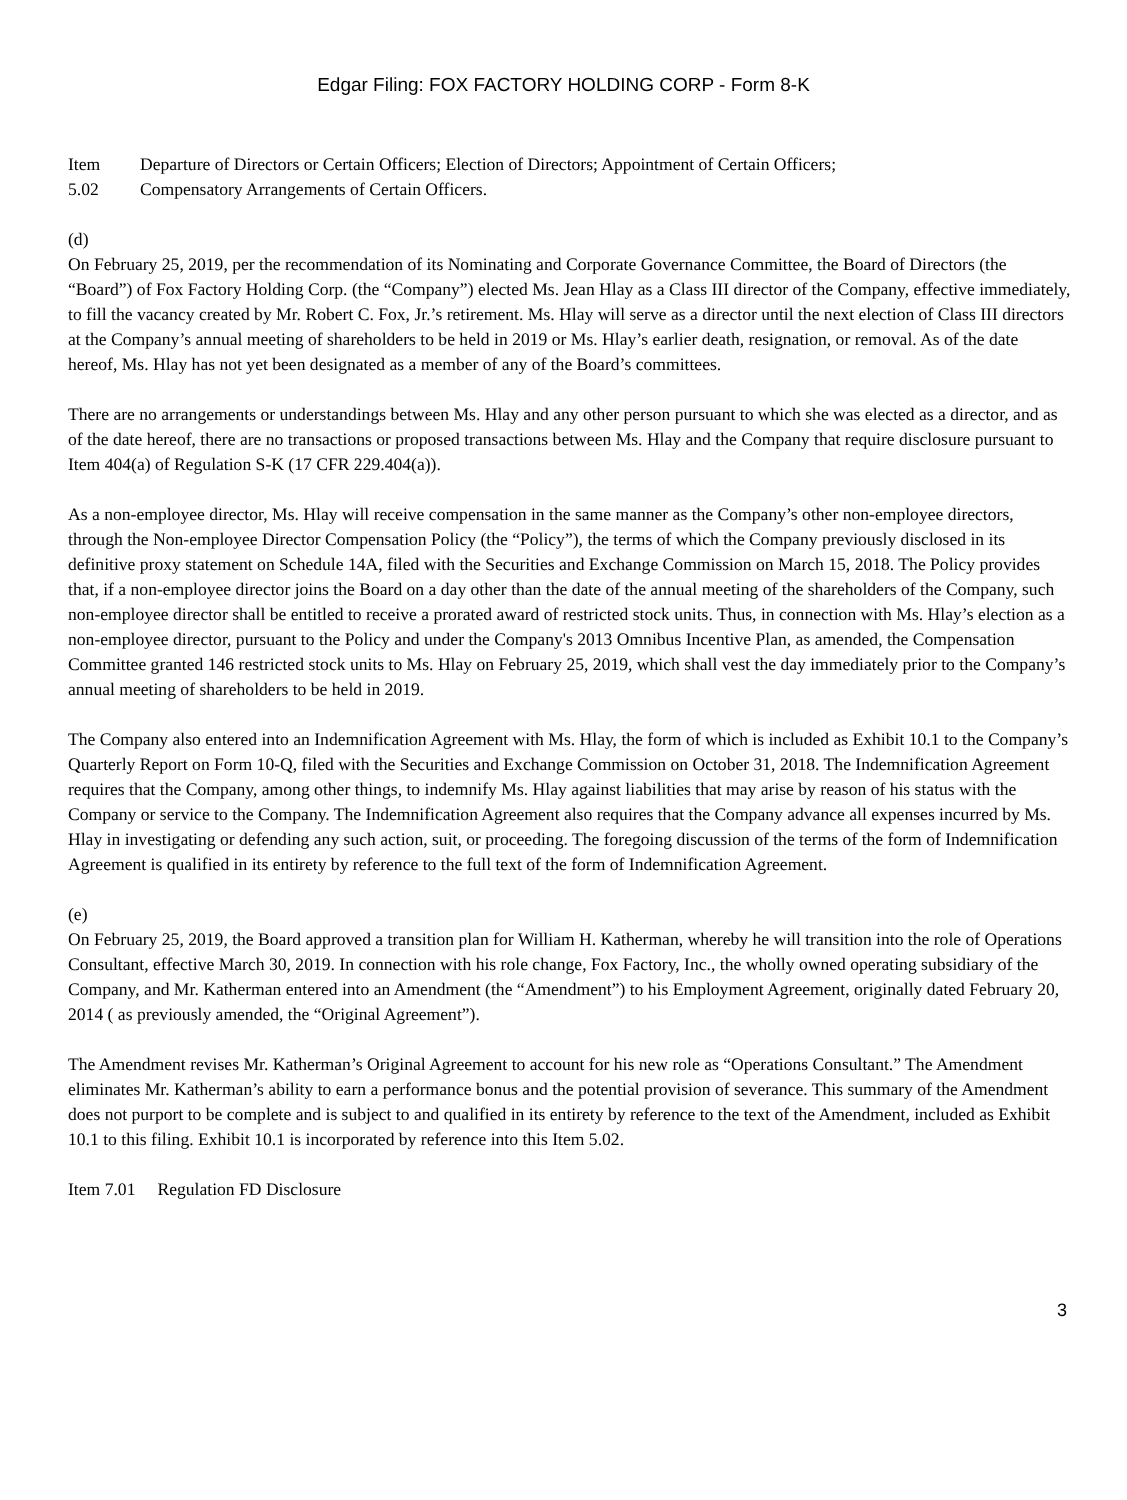Edgar Filing: FOX FACTORY HOLDING CORP - Form 8-K
Item
5.02
Departure of Directors or Certain Officers; Election of Directors; Appointment of Certain Officers;
Compensatory Arrangements of Certain Officers.
(d)
On February 25, 2019, per the recommendation of its Nominating and Corporate Governance Committee, the Board of Directors (the “Board”) of Fox Factory Holding Corp. (the “Company”) elected Ms. Jean Hlay as a Class III director of the Company, effective immediately, to fill the vacancy created by Mr. Robert C. Fox, Jr.’s retirement. Ms. Hlay will serve as a director until the next election of Class III directors at the Company’s annual meeting of shareholders to be held in 2019 or Ms. Hlay’s earlier death, resignation, or removal. As of the date hereof, Ms. Hlay has not yet been designated as a member of any of the Board’s committees.
There are no arrangements or understandings between Ms. Hlay and any other person pursuant to which she was elected as a director, and as of the date hereof, there are no transactions or proposed transactions between Ms. Hlay and the Company that require disclosure pursuant to Item 404(a) of Regulation S-K (17 CFR 229.404(a)).
As a non-employee director, Ms. Hlay will receive compensation in the same manner as the Company’s other non-employee directors, through the Non-employee Director Compensation Policy (the “Policy”), the terms of which the Company previously disclosed in its definitive proxy statement on Schedule 14A, filed with the Securities and Exchange Commission on March 15, 2018. The Policy provides that, if a non-employee director joins the Board on a day other than the date of the annual meeting of the shareholders of the Company, such non-employee director shall be entitled to receive a prorated award of restricted stock units. Thus, in connection with Ms. Hlay’s election as a non-employee director, pursuant to the Policy and under the Company's 2013 Omnibus Incentive Plan, as amended, the Compensation Committee granted 146 restricted stock units to Ms. Hlay on February 25, 2019, which shall vest the day immediately prior to the Company’s annual meeting of shareholders to be held in 2019.
The Company also entered into an Indemnification Agreement with Ms. Hlay, the form of which is included as Exhibit 10.1 to the Company’s Quarterly Report on Form 10-Q, filed with the Securities and Exchange Commission on October 31, 2018. The Indemnification Agreement requires that the Company, among other things, to indemnify Ms. Hlay against liabilities that may arise by reason of his status with the Company or service to the Company. The Indemnification Agreement also requires that the Company advance all expenses incurred by Ms. Hlay in investigating or defending any such action, suit, or proceeding. The foregoing discussion of the terms of the form of Indemnification Agreement is qualified in its entirety by reference to the full text of the form of Indemnification Agreement.
(e)
On February 25, 2019, the Board approved a transition plan for William H. Katherman, whereby he will transition into the role of Operations Consultant, effective March 30, 2019. In connection with his role change, Fox Factory, Inc., the wholly owned operating subsidiary of the Company, and Mr. Katherman entered into an Amendment (the “Amendment”) to his Employment Agreement, originally dated February 20, 2014 ( as previously amended, the “Original Agreement”).
The Amendment revises Mr. Katherman’s Original Agreement to account for his new role as “Operations Consultant.” The Amendment eliminates Mr. Katherman’s ability to earn a performance bonus and the potential provision of severance. This summary of the Amendment does not purport to be complete and is subject to and qualified in its entirety by reference to the text of the Amendment, included as Exhibit 10.1 to this filing. Exhibit 10.1 is incorporated by reference into this Item 5.02.
Item 7.01 Regulation FD Disclosure
3